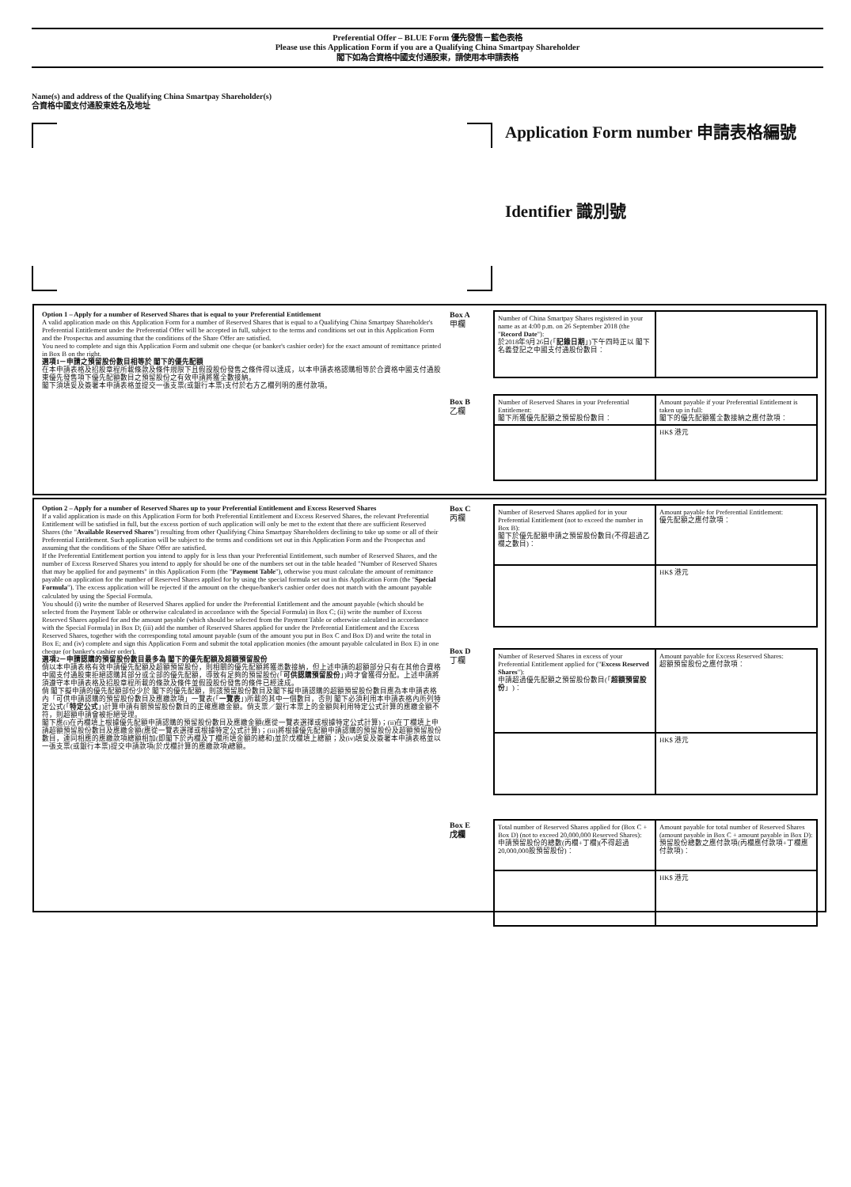Preferential Offer – BLUE Form 優先發售－藍色表格
Please use this Application Form if you are a Qualifying China Smartpay Shareholder
閣下如為合資格中國支付通股東，請使用本申請表格
Name(s) and address of the Qualifying China Smartpay Shareholder(s)
合資格中國支付通股東姓名及地址
Application Form number 申請表格編號
Identifier 識別號
Option 1 – Apply for a number of Reserved Shares that is equal to your Preferential Entitlement
A valid application made on this Application Form for a number of Reserved Shares that is equal to a Qualifying China Smartpay Shareholder's Preferential Entitlement under the Preferential Offer will be accepted in full, subject to the terms and conditions set out in this Application Form and the Prospectus and assuming that the conditions of the Share Offer are satisfied.
You need to complete and sign this Application Form and submit one cheque (or banker's cashier order) for the exact amount of remittance printed in Box B on the right.
選項1－申請之預留股份數目相等於 閣下的優先配額
在本申請表格及招股章程所載條款及條件規限下且假設股份發售之條件得以達成，以本申請表格認購相等於合資格中國支付通股東優先發售項下優先配額數目之預留股份之有效申請將獲全數接納。
閣下須填妥及簽署本申請表格並提交一張支票(或銀行本票)支付於右方乙欄列明的應付款項。
Box A
甲欄
| Number of China Smartpay Shares registered in your name as at 4:00 p.m. on 26 September 2018 (the " Record Date "): 於2018年9月26日(「 記錄日期 」)下午四時正以 閣下名義登記之中國支付通股份數目： | |
Box B
乙欄
| Number of Reserved Shares in your Preferential Entitlement: 閣下所獲優先配額之預留股份數目： | Amount payable if your Preferential Entitlement is taken up in full: 閣下的優先配額獲全數接納之應付款項： |
| | HK$ 港元 |
Option 2 – Apply for a number of Reserved Shares up to your Preferential Entitlement and Excess Reserved Shares
If a valid application is made on this Application Form for both Preferential Entitlement and Excess Reserved Shares, the relevant Preferential Entitlement will be satisfied in full, but the excess portion of such application will only be met to the extent that there are sufficient Reserved Shares (the "Available Reserved Shares") resulting from other Qualifying China Smartpay Shareholders declining to take up some or all of their Preferential Entitlement. Such application will be subject to the terms and conditions set out in this Application Form and the Prospectus and assuming that the conditions of the Share Offer are satisfied.
If the Preferential Entitlement portion you intend to apply for is less than your Preferential Entitlement, such number of Reserved Shares, and the number of Excess Reserved Shares you intend to apply for should be one of the numbers set out in the table headed "Number of Reserved Shares that may be applied for and payments" in this Application Form (the "Payment Table"), otherwise you must calculate the amount of remittance payable on application for the number of Reserved Shares applied for by using the special formula set out in this Application Form (the "Special Formula"). The excess application will be rejected if the amount on the cheque/banker's cashier order does not match with the amount payable calculated by using the Special Formula.
You should (i) write the number of Reserved Shares applied for under the Preferential Entitlement and the amount payable (which should be selected from the Payment Table or otherwise calculated in accordance with the Special Formula) in Box C; (ii) write the number of Excess Reserved Shares applied for and the amount payable (which should be selected from the Payment Table or otherwise calculated in accordance with the Special Formula) in Box D; (iii) add the number of Reserved Shares applied for under the Preferential Entitlement and the Excess Reserved Shares, together with the corresponding total amount payable (sum of the amount you put in Box C and Box D) and write the total in Box E; and (iv) complete and sign this Application Form and submit the total application monies (the amount payable calculated in Box E) in one cheque (or banker's cashier order).
選項2－申請認購的預留股份數目最多為 閣下的優先配額及超額預留股份
倘以本申請表格有效申請優先配額及超額預留股份，則相關的優先配額將獲悉數接納，但上述申請的超額部分只有在其他合資格中國支付通股東拒絕認購其部分或全部的優先配額，導致有足夠的預留股份(「可供認購預留股份」)時才會獲得分配。上述申請將須遵守本申請表格及招股章程所載的條款及條件並假設股份發售的條件已經達成。
倘 閣下擬申請的優先配額部份少於 閣下的優先配額，則該預留股份數目及閣下擬申請認購的超額預留股份數目應為本申請表格內「可供申請認購的預留股份數目及應繳款項」一覽表(「一覽表」)所載的其中一個數目，否則 閣下必須利用本申請表格內所列特定公式(「特定公式」)計算申請有關預留股份數目的正確應繳金額。倘支票／銀行本票上的金額與利用特定公式計算的應繳金額不符，則超額申請會被拒絕受理。
閣下應(i)在丙欄填上根據優先配額申請認購的預留股份數目及應繳金額(應從一覽表選擇或根據特定公式計算)；(ii)在丁欄填上申請超額預留股份數目及應繳金額(應從一覽表選擇或根據特定公式計算)；(iii)將根據優先配額申請認購的預留股份及超額預留股份數目，連同相應的應繳款項總額相加(即閣下於丙欄及丁欄所填金額的總和)並於戊欄填上總額；及(iv)填妥及簽署本申請表格並以一張支票(或銀行本票)提交申請款項(於戊欄計算的應繳款項)總額。
Box C
丙欄
| Number of Reserved Shares applied for in your Preferential Entitlement (not to exceed the number in Box B): 閣下於優先配額申請之預留股份數目(不得超過乙欄之數目)： | Amount payable for Preferential Entitlement: 優先配額之應付款項： |
| | HK$ 港元 |
Box D
丁欄
| Number of Reserved Shares in excess of your Preferential Entitlement applied for (" Excess Reserved Shares "): 申請超過優先配額之預留股份數目(「 超額預留股份 」)： | Amount payable for Excess Reserved Shares: 超額預留股份之應付款項： |
| | HK$ 港元 |
Box E
戊欄
| Total number of Reserved Shares applied for (Box C + Box D) (not to exceed 20,000,000 Reserved Shares): 申請預留股份的總數(丙欄+丁欄)(不得超過20,000,000股預留股份)： | Amount payable for total number of Reserved Shares (amount payable in Box C + amount payable in Box D): 預留股份總數之應付款項(丙欄應付款項+丁欄應付款項)： |
| | HK$ 港元 |